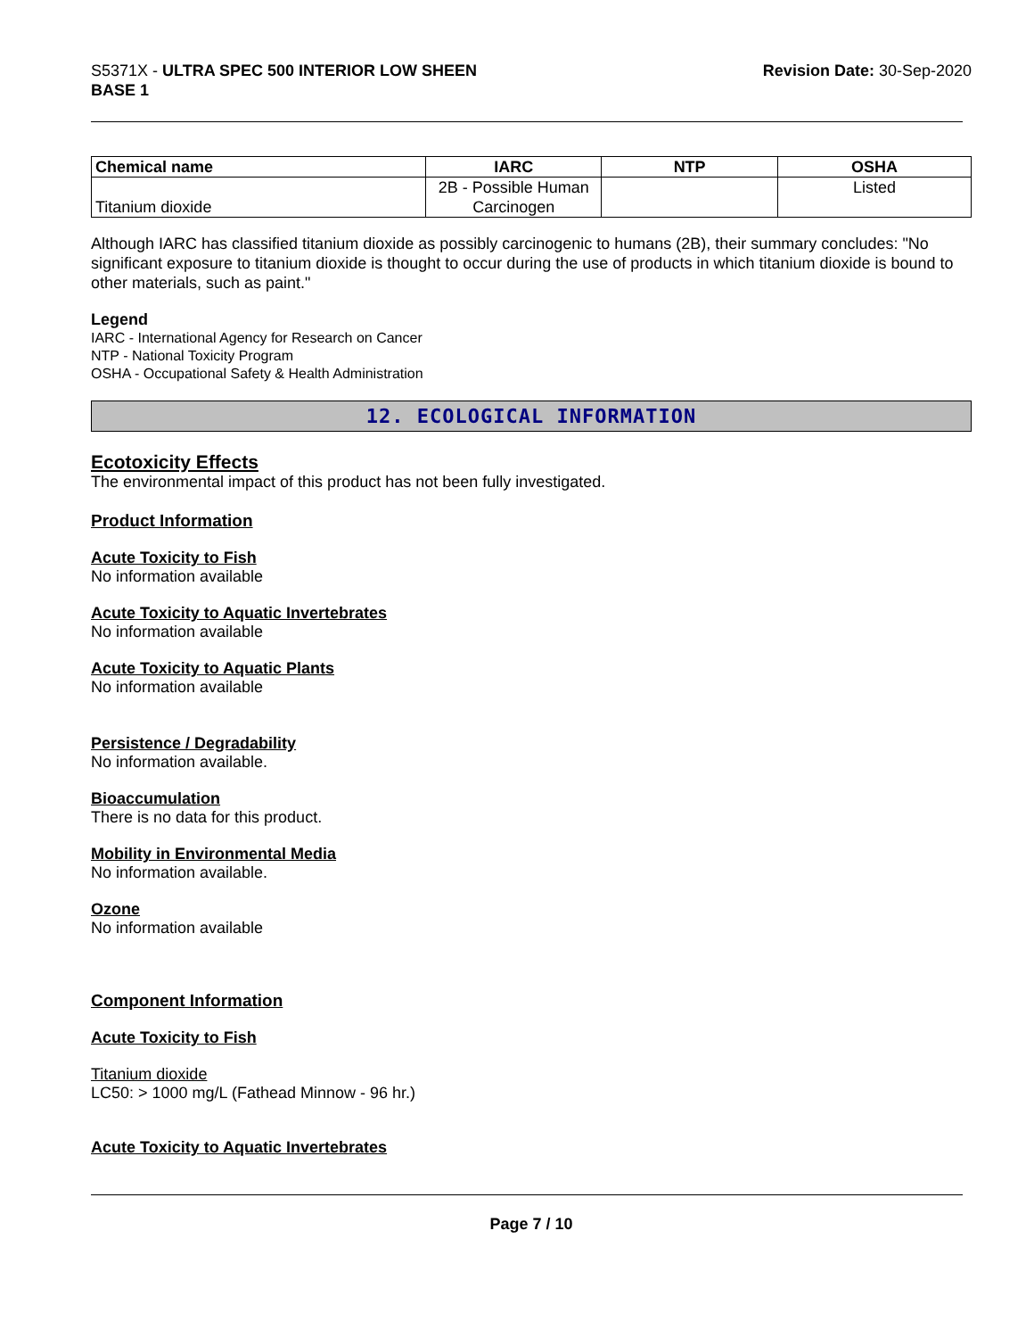S5371X - ULTRA SPEC 500 INTERIOR LOW SHEEN
BASE 1
Revision Date: 30-Sep-2020
| Chemical name | IARC | NTP | OSHA |
| --- | --- | --- | --- |
| Titanium dioxide | 2B - Possible Human Carcinogen | | Listed |
Although IARC has classified titanium dioxide as possibly carcinogenic to humans (2B), their summary concludes: "No significant exposure to titanium dioxide is thought to occur during the use of products in which titanium dioxide is bound to other materials, such as paint."
Legend
IARC - International Agency for Research on Cancer
NTP - National Toxicity Program
OSHA - Occupational Safety & Health Administration
12. ECOLOGICAL INFORMATION
Ecotoxicity Effects
The environmental impact of this product has not been fully investigated.
Product Information
Acute Toxicity to Fish
No information available
Acute Toxicity to Aquatic Invertebrates
No information available
Acute Toxicity to Aquatic Plants
No information available
Persistence / Degradability
No information available.
Bioaccumulation
There is no data for this product.
Mobility in Environmental Media
No information available.
Ozone
No information available
Component Information
Acute Toxicity to Fish
Titanium dioxide
LC50: > 1000 mg/L (Fathead Minnow - 96 hr.)
Acute Toxicity to Aquatic Invertebrates
Page 7 / 10